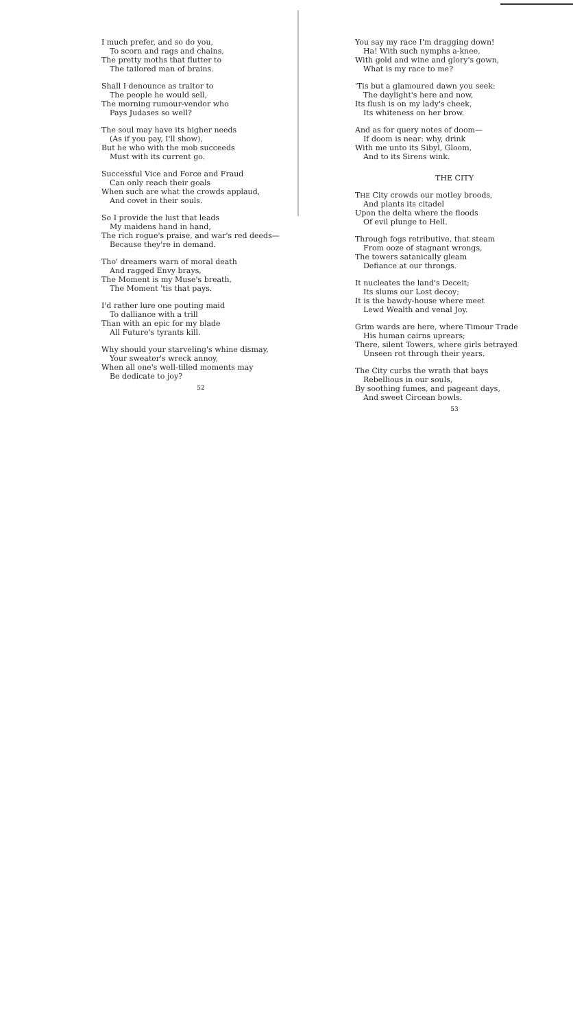I much prefer, and so do you,
To scorn and rags and chains,
The pretty moths that flutter to
The tailored man of brains.
Shall I denounce as traitor to
The people he would sell,
The morning rumour-vendor who
Pays Judases so well?
The soul may have its higher needs
(As if you pay, I'll show),
But he who with the mob succeeds
Must with its current go.
Successful Vice and Force and Fraud
Can only reach their goals
When such are what the crowds applaud,
And covet in their souls.
So I provide the lust that leads
My maidens hand in hand,
The rich rogue's praise, and war's red deeds—
Because they're in demand.
Tho' dreamers warn of moral death
And ragged Envy brays,
The Moment is my Muse's breath,
The Moment 'tis that pays.
I'd rather lure one pouting maid
To dalliance with a trill
Than with an epic for my blade
All Future's tyrants kill.
Why should your starveling's whine dismay,
Your sweater's wreck annoy,
When all one's well-tilled moments may
Be dedicate to joy?
52
You say my race I'm dragging down!
Ha! With such nymphs a-knee,
With gold and wine and glory's gown,
What is my race to me?
'Tis but a glamoured dawn you seek:
The daylight's here and now,
Its flush is on my lady's cheek,
Its whiteness on her brow.
And as for query notes of doom—
If doom is near: why, drink
With me unto its Sibyl, Gloom,
And to its Sirens wink.
THE CITY
THE City crowds our motley broods,
And plants its citadel
Upon the delta where the floods
Of evil plunge to Hell.
Through fogs retributive, that steam
From ooze of stagnant wrongs,
The towers satanically gleam
Defiance at our throngs.
It nucleates the land's Deceit;
Its slums our Lost decoy;
It is the bawdy-house where meet
Lewd Wealth and venal Joy.
Grim wards are here, where Timour Trade
His human cairns uprears;
There, silent Towers, where girls betrayed
Unseen rot through their years.
The City curbs the wrath that bays
Rebellious in our souls,
By soothing fumes, and pageant days,
And sweet Circean bowls.
53